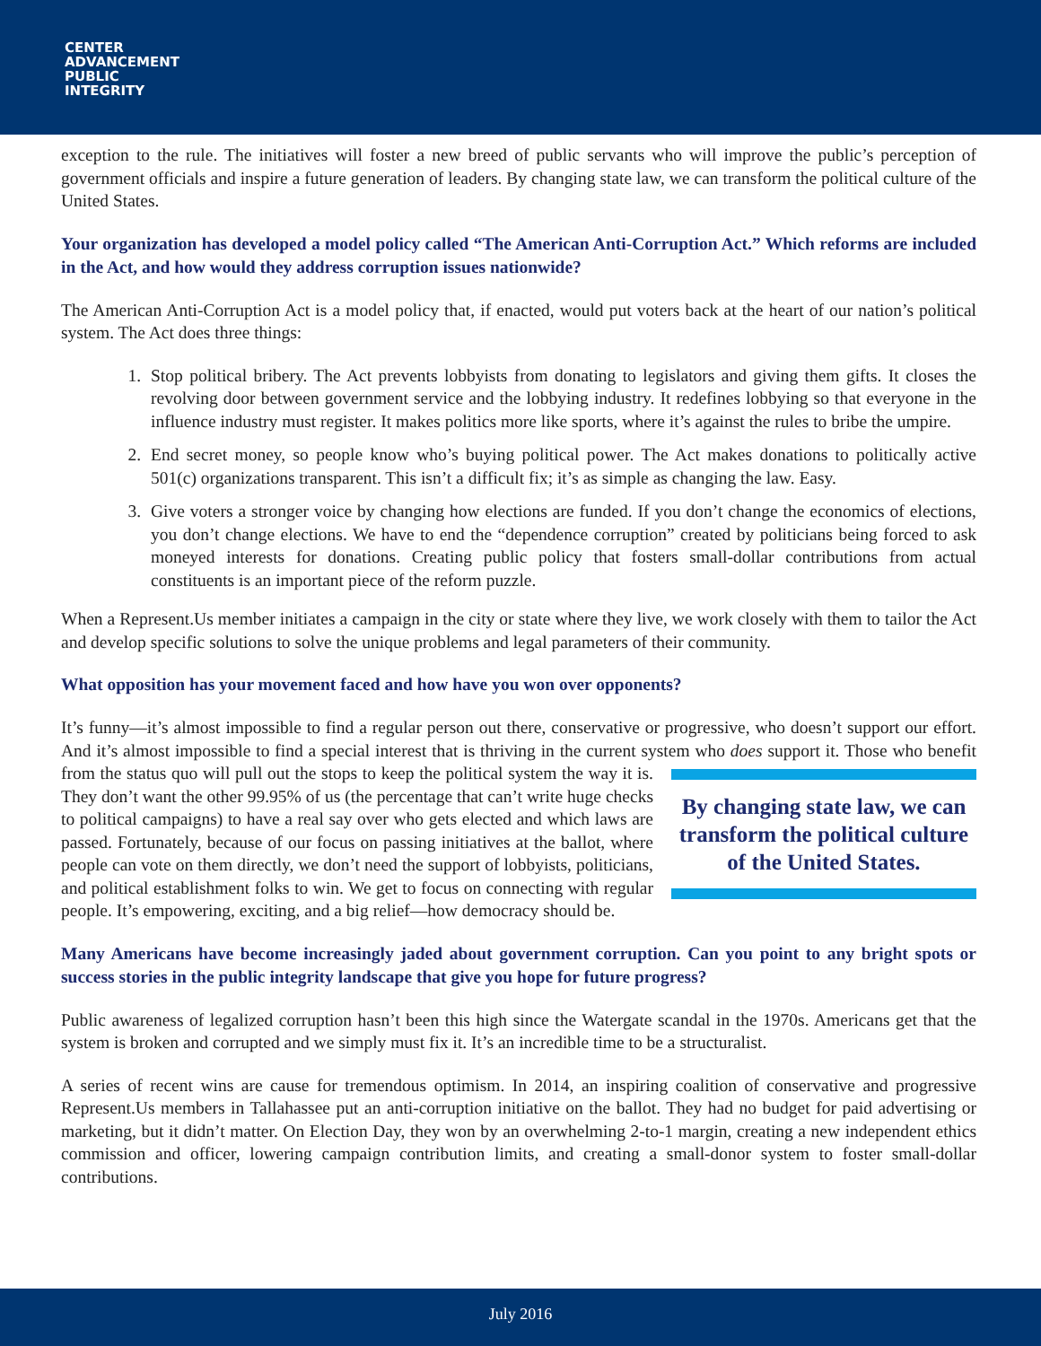CENTER
ADVANCEMENT
PUBLIC
INTEGRITY
exception to the rule. The initiatives will foster a new breed of public servants who will improve the public’s perception of government officials and inspire a future generation of leaders. By changing state law, we can transform the political culture of the United States.
Your organization has developed a model policy called “The American Anti-Corruption Act.” Which reforms are included in the Act, and how would they address corruption issues nationwide?
The American Anti-Corruption Act is a model policy that, if enacted, would put voters back at the heart of our nation’s political system. The Act does three things:
1. Stop political bribery. The Act prevents lobbyists from donating to legislators and giving them gifts. It closes the revolving door between government service and the lobbying industry. It redefines lobbying so that everyone in the influence industry must register. It makes politics more like sports, where it’s against the rules to bribe the umpire.
2. End secret money, so people know who’s buying political power. The Act makes donations to politically active 501(c) organizations transparent. This isn’t a difficult fix; it’s as simple as changing the law. Easy.
3. Give voters a stronger voice by changing how elections are funded. If you don’t change the economics of elections, you don’t change elections. We have to end the “dependence corruption” created by politicians being forced to ask moneyed interests for donations. Creating public policy that fosters small-dollar contributions from actual constituents is an important piece of the reform puzzle.
When a Represent.Us member initiates a campaign in the city or state where they live, we work closely with them to tailor the Act and develop specific solutions to solve the unique problems and legal parameters of their community.
What opposition has your movement faced and how have you won over opponents?
It’s funny—it’s almost impossible to find a regular person out there, conservative or progressive, who doesn’t support our effort. And it’s almost impossible to find a special interest that is thriving in the current system who By changing state law, we can transform the political culture of the United States. does support it. Those who benefit from the status quo will pull out the stops to keep the political system the way it is. They don’t want the other 99.95% of us (the percentage that can’t write huge checks to political campaigns) to have a real say over who gets elected and which laws are passed. Fortunately, because of our focus on passing initiatives at the ballot, where people can vote on them directly, we don’t need the support of lobbyists, politicians, and political establishment folks to win. We get to focus on connecting with regular people. It’s empowering, exciting, and a big relief—how democracy should be.
Many Americans have become increasingly jaded about government corruption. Can you point to any bright spots or success stories in the public integrity landscape that give you hope for future progress?
Public awareness of legalized corruption hasn’t been this high since the Watergate scandal in the 1970s. Americans get that the system is broken and corrupted and we simply must fix it. It’s an incredible time to be a structuralist.
A series of recent wins are cause for tremendous optimism. In 2014, an inspiring coalition of conservative and progressive Represent.Us members in Tallahassee put an anti-corruption initiative on the ballot. They had no budget for paid advertising or marketing, but it didn’t matter. On Election Day, they won by an overwhelming 2-to-1 margin, creating a new independent ethics commission and officer, lowering campaign contribution limits, and creating a small-donor system to foster small-dollar contributions.
July 2016